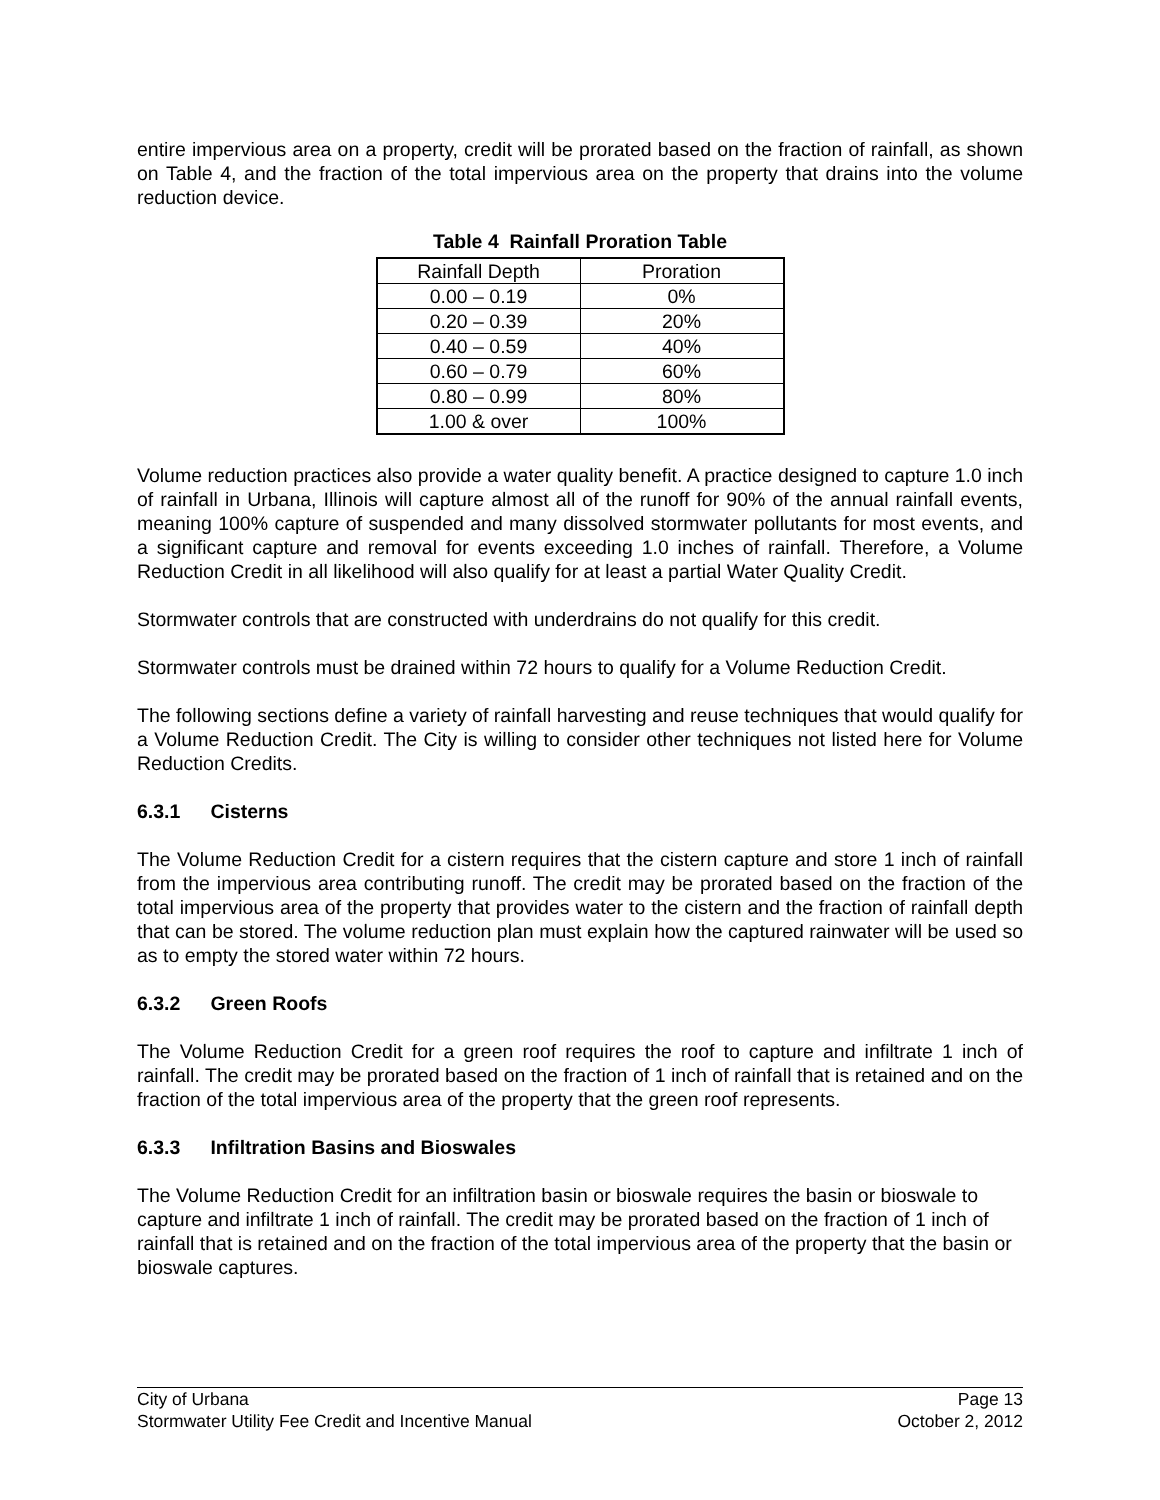entire impervious area on a property, credit will be prorated based on the fraction of rainfall, as shown on Table 4, and the fraction of the total impervious area on the property that drains into the volume reduction device.
Table 4 Rainfall Proration Table
| Rainfall Depth | Proration |
| --- | --- |
| 0.00 – 0.19 | 0% |
| 0.20 – 0.39 | 20% |
| 0.40 – 0.59 | 40% |
| 0.60 – 0.79 | 60% |
| 0.80 – 0.99 | 80% |
| 1.00 & over | 100% |
Volume reduction practices also provide a water quality benefit. A practice designed to capture 1.0 inch of rainfall in Urbana, Illinois will capture almost all of the runoff for 90% of the annual rainfall events, meaning 100% capture of suspended and many dissolved stormwater pollutants for most events, and a significant capture and removal for events exceeding 1.0 inches of rainfall. Therefore, a Volume Reduction Credit in all likelihood will also qualify for at least a partial Water Quality Credit.
Stormwater controls that are constructed with underdrains do not qualify for this credit.
Stormwater controls must be drained within 72 hours to qualify for a Volume Reduction Credit.
The following sections define a variety of rainfall harvesting and reuse techniques that would qualify for a Volume Reduction Credit. The City is willing to consider other techniques not listed here for Volume Reduction Credits.
6.3.1 Cisterns
The Volume Reduction Credit for a cistern requires that the cistern capture and store 1 inch of rainfall from the impervious area contributing runoff. The credit may be prorated based on the fraction of the total impervious area of the property that provides water to the cistern and the fraction of rainfall depth that can be stored. The volume reduction plan must explain how the captured rainwater will be used so as to empty the stored water within 72 hours.
6.3.2 Green Roofs
The Volume Reduction Credit for a green roof requires the roof to capture and infiltrate 1 inch of rainfall. The credit may be prorated based on the fraction of 1 inch of rainfall that is retained and on the fraction of the total impervious area of the property that the green roof represents.
6.3.3 Infiltration Basins and Bioswales
The Volume Reduction Credit for an infiltration basin or bioswale requires the basin or bioswale to capture and infiltrate 1 inch of rainfall. The credit may be prorated based on the fraction of 1 inch of rainfall that is retained and on the fraction of the total impervious area of the property that the basin or bioswale captures.
City of Urbana Page 13
Stormwater Utility Fee Credit and Incentive Manual October 2, 2012